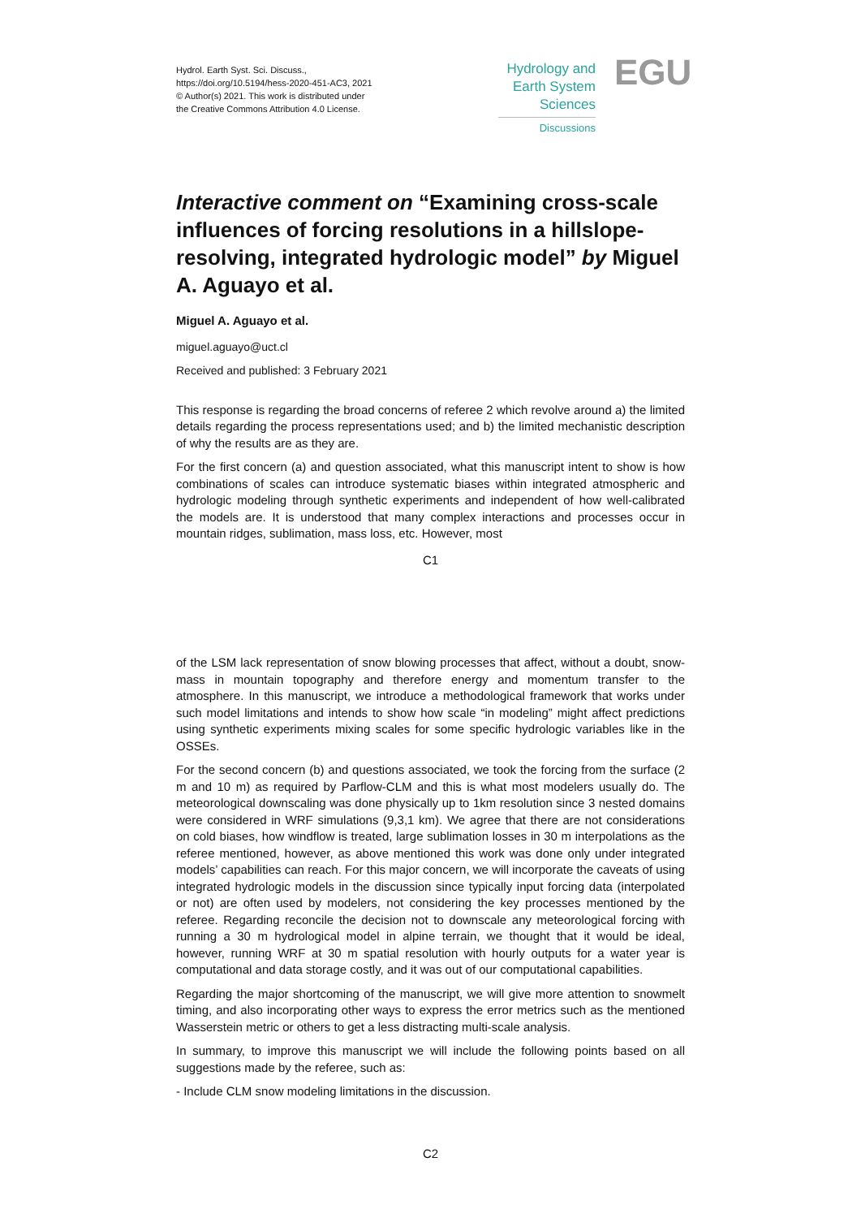Hydrol. Earth Syst. Sci. Discuss.,
https://doi.org/10.5194/hess-2020-451-AC3, 2021
© Author(s) 2021. This work is distributed under
the Creative Commons Attribution 4.0 License.
Hydrology and
Earth System
Sciences
Discussions
EGU
Interactive comment on “Examining cross-scale influences of forcing resolutions in a hillslope-resolving, integrated hydrologic model” by Miguel A. Aguayo et al.
Miguel A. Aguayo et al.
miguel.aguayo@uct.cl
Received and published: 3 February 2021
This response is regarding the broad concerns of referee 2 which revolve around a) the limited details regarding the process representations used; and b) the limited mechanistic description of why the results are as they are.
For the first concern (a) and question associated, what this manuscript intent to show is how combinations of scales can introduce systematic biases within integrated atmospheric and hydrologic modeling through synthetic experiments and independent of how well-calibrated the models are. It is understood that many complex interactions and processes occur in mountain ridges, sublimation, mass loss, etc. However, most
C1
of the LSM lack representation of snow blowing processes that affect, without a doubt, snow-mass in mountain topography and therefore energy and momentum transfer to the atmosphere. In this manuscript, we introduce a methodological framework that works under such model limitations and intends to show how scale “in modeling” might affect predictions using synthetic experiments mixing scales for some specific hydrologic variables like in the OSSEs.
For the second concern (b) and questions associated, we took the forcing from the surface (2 m and 10 m) as required by Parflow-CLM and this is what most modelers usually do. The meteorological downscaling was done physically up to 1km resolution since 3 nested domains were considered in WRF simulations (9,3,1 km). We agree that there are not considerations on cold biases, how windflow is treated, large sublimation losses in 30 m interpolations as the referee mentioned, however, as above mentioned this work was done only under integrated models’ capabilities can reach. For this major concern, we will incorporate the caveats of using integrated hydrologic models in the discussion since typically input forcing data (interpolated or not) are often used by modelers, not considering the key processes mentioned by the referee. Regarding reconcile the decision not to downscale any meteorological forcing with running a 30 m hydrological model in alpine terrain, we thought that it would be ideal, however, running WRF at 30 m spatial resolution with hourly outputs for a water year is computational and data storage costly, and it was out of our computational capabilities.
Regarding the major shortcoming of the manuscript, we will give more attention to snowmelt timing, and also incorporating other ways to express the error metrics such as the mentioned Wasserstein metric or others to get a less distracting multi-scale analysis.
In summary, to improve this manuscript we will include the following points based on all suggestions made by the referee, such as:
- Include CLM snow modeling limitations in the discussion.
C2